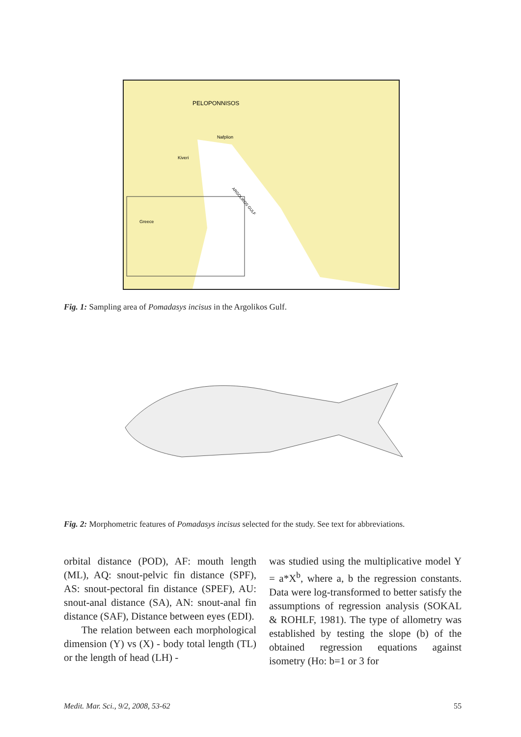PELOPONNISOS
Nafplion
Kiveri
ARGOLIKOS GULF
Greece
Fig. 1: Sampling area of Pomadasys incisus in the Argolikos Gulf.
Fig. 2: Morphometric features of Pomadasys incisus selected for the study. See text for abbreviations.
orbital distance (POD), AF: mouth length (ML), AQ: snout-pelvic fin distance (SPF), AS: snout-pectoral fin distance (SPEF), AU: snout-anal distance (SA), AN: snout-anal fin distance (SAF), Distance between eyes (EDI).
The relation between each morphological dimension (Y) vs (X) - body total length (TL) or the length of head (LH) -
was studied using the multiplicative model Y = a*X<sup>b</sup>, where a, b the regression constants. Data were log-transformed to better satisfy the assumptions of regression analysis (SOKAL & ROHLF, 1981). The type of allometry was established by testing the slope (b) of the obtained regression equations against isometry (Ho: b=1 or 3 for
Medit. Mar. Sci., 9/2, 2008, 53-62 55